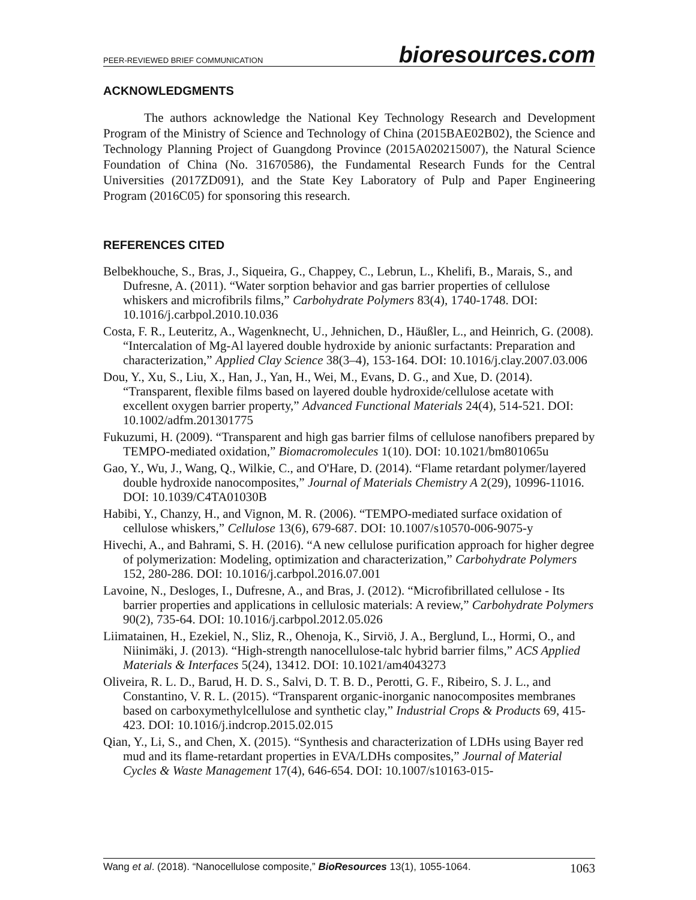PEER-REVIEWED BRIEF COMMUNICATION bioresources.com
ACKNOWLEDGMENTS
The authors acknowledge the National Key Technology Research and Development Program of the Ministry of Science and Technology of China (2015BAE02B02), the Science and Technology Planning Project of Guangdong Province (2015A020215007), the Natural Science Foundation of China (No. 31670586), the Fundamental Research Funds for the Central Universities (2017ZD091), and the State Key Laboratory of Pulp and Paper Engineering Program (2016C05) for sponsoring this research.
REFERENCES CITED
Belbekhouche, S., Bras, J., Siqueira, G., Chappey, C., Lebrun, L., Khelifi, B., Marais, S., and Dufresne, A. (2011). “Water sorption behavior and gas barrier properties of cellulose whiskers and microfibrils films,” Carbohydrate Polymers 83(4), 1740-1748. DOI: 10.1016/j.carbpol.2010.10.036
Costa, F. R., Leuteritz, A., Wagenknecht, U., Jehnichen, D., Häußler, L., and Heinrich, G. (2008). “Intercalation of Mg-Al layered double hydroxide by anionic surfactants: Preparation and characterization,” Applied Clay Science 38(3–4), 153-164. DOI: 10.1016/j.clay.2007.03.006
Dou, Y., Xu, S., Liu, X., Han, J., Yan, H., Wei, M., Evans, D. G., and Xue, D. (2014). “Transparent, flexible films based on layered double hydroxide/cellulose acetate with excellent oxygen barrier property,” Advanced Functional Materials 24(4), 514-521. DOI: 10.1002/adfm.201301775
Fukuzumi, H. (2009). “Transparent and high gas barrier films of cellulose nanofibers prepared by TEMPO-mediated oxidation,” Biomacromolecules 1(10). DOI: 10.1021/bm801065u
Gao, Y., Wu, J., Wang, Q., Wilkie, C., and O'Hare, D. (2014). “Flame retardant polymer/layered double hydroxide nanocomposites,” Journal of Materials Chemistry A 2(29), 10996-11016. DOI: 10.1039/C4TA01030B
Habibi, Y., Chanzy, H., and Vignon, M. R. (2006). “TEMPO-mediated surface oxidation of cellulose whiskers,” Cellulose 13(6), 679-687. DOI: 10.1007/s10570-006-9075-y
Hivechi, A., and Bahrami, S. H. (2016). “A new cellulose purification approach for higher degree of polymerization: Modeling, optimization and characterization,” Carbohydrate Polymers 152, 280-286. DOI: 10.1016/j.carbpol.2016.07.001
Lavoine, N., Desloges, I., Dufresne, A., and Bras, J. (2012). “Microfibrillated cellulose - Its barrier properties and applications in cellulosic materials: A review,” Carbohydrate Polymers 90(2), 735-64. DOI: 10.1016/j.carbpol.2012.05.026
Liimatainen, H., Ezekiel, N., Sliz, R., Ohenoja, K., Sirviö, J. A., Berglund, L., Hormi, O., and Niinimäki, J. (2013). “High-strength nanocellulose-talc hybrid barrier films,” ACS Applied Materials & Interfaces 5(24), 13412. DOI: 10.1021/am4043273
Oliveira, R. L. D., Barud, H. D. S., Salvi, D. T. B. D., Perotti, G. F., Ribeiro, S. J. L., and Constantino, V. R. L. (2015). “Transparent organic-inorganic nanocomposites membranes based on carboxymethylcellulose and synthetic clay,” Industrial Crops & Products 69, 415-423. DOI: 10.1016/j.indcrop.2015.02.015
Qian, Y., Li, S., and Chen, X. (2015). “Synthesis and characterization of LDHs using Bayer red mud and its flame-retardant properties in EVA/LDHs composites,” Journal of Material Cycles & Waste Management 17(4), 646-654. DOI: 10.1007/s10163-015-
Wang et al. (2018). “Nanocellulose composite,” BioResources 13(1), 1055-1064. 1063